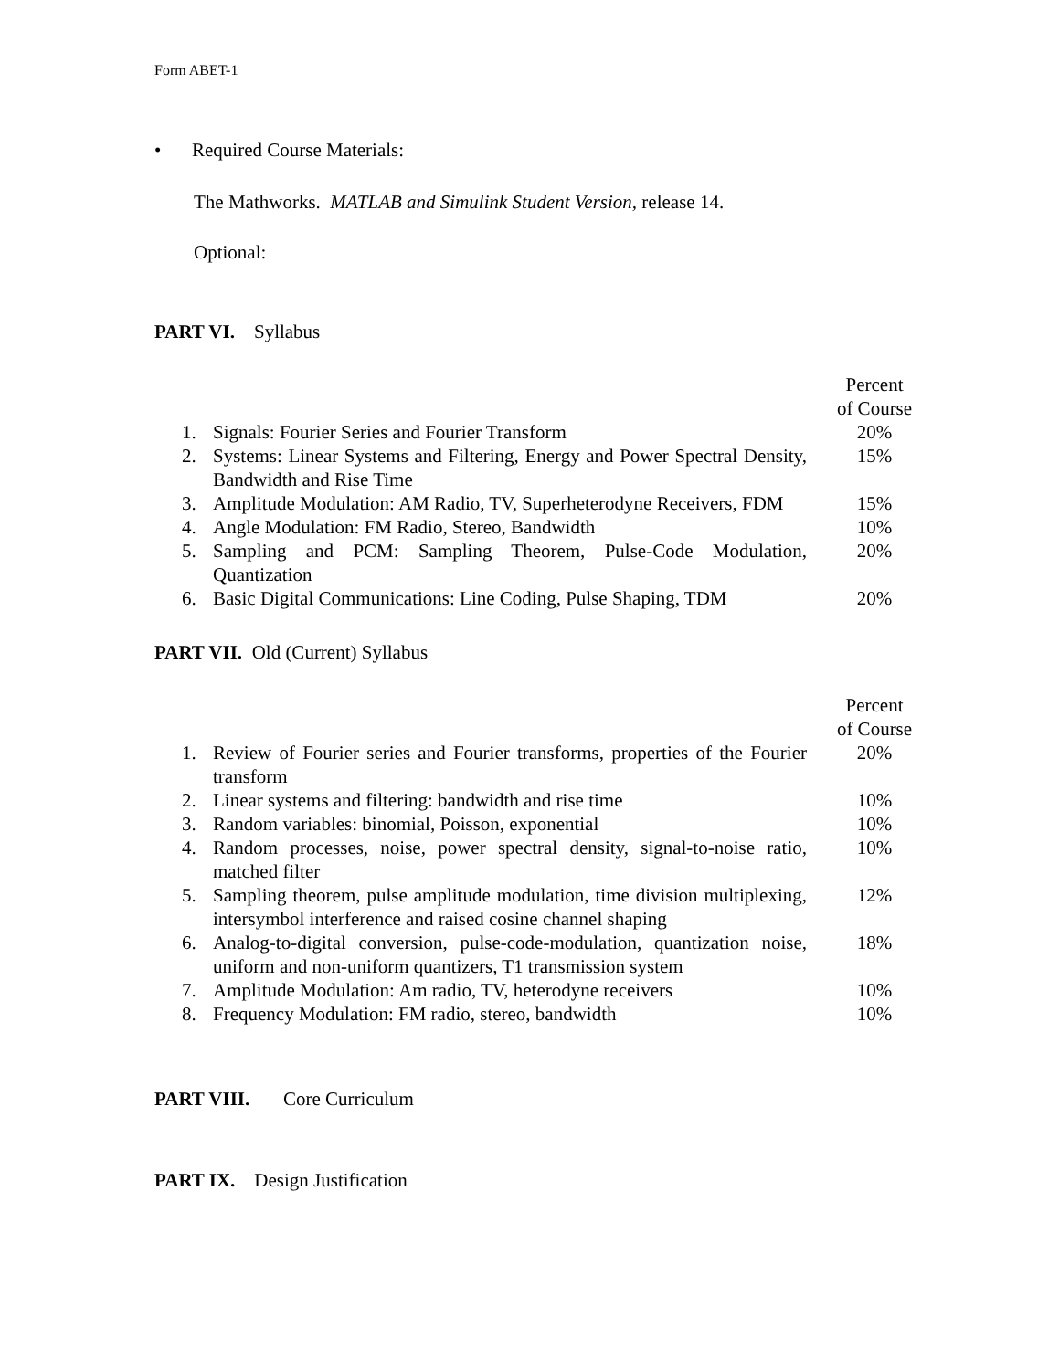Form ABET-1
• Required Course Materials:
The Mathworks. MATLAB and Simulink Student Version, release 14.
Optional:
PART VI. Syllabus
| | | Percent of Course |
| 1. | Signals: Fourier Series and Fourier Transform | 20% |
| 2. | Systems: Linear Systems and Filtering, Energy and Power Spectral Density, Bandwidth and Rise Time | 15% |
| 3. | Amplitude Modulation: AM Radio, TV, Superheterodyne Receivers, FDM | 15% |
| 4. | Angle Modulation: FM Radio, Stereo, Bandwidth | 10% |
| 5. | Sampling and PCM: Sampling Theorem, Pulse-Code Modulation, Quantization | 20% |
| 6. | Basic Digital Communications: Line Coding, Pulse Shaping, TDM | 20% |
PART VII. Old (Current) Syllabus
| | | Percent of Course |
| 1. | Review of Fourier series and Fourier transforms, properties of the Fourier transform | 20% |
| 2. | Linear systems and filtering: bandwidth and rise time | 10% |
| 3. | Random variables: binomial, Poisson, exponential | 10% |
| 4. | Random processes, noise, power spectral density, signal-to-noise ratio, matched filter | 10% |
| 5. | Sampling theorem, pulse amplitude modulation, time division multiplexing, intersymbol interference and raised cosine channel shaping | 12% |
| 6. | Analog-to-digital conversion, pulse-code-modulation, quantization noise, uniform and non-uniform quantizers, T1 transmission system | 18% |
| 7. | Amplitude Modulation: Am radio, TV, heterodyne receivers | 10% |
| 8. | Frequency Modulation: FM radio, stereo, bandwidth | 10% |
PART VIII. Core Curriculum
PART IX. Design Justification